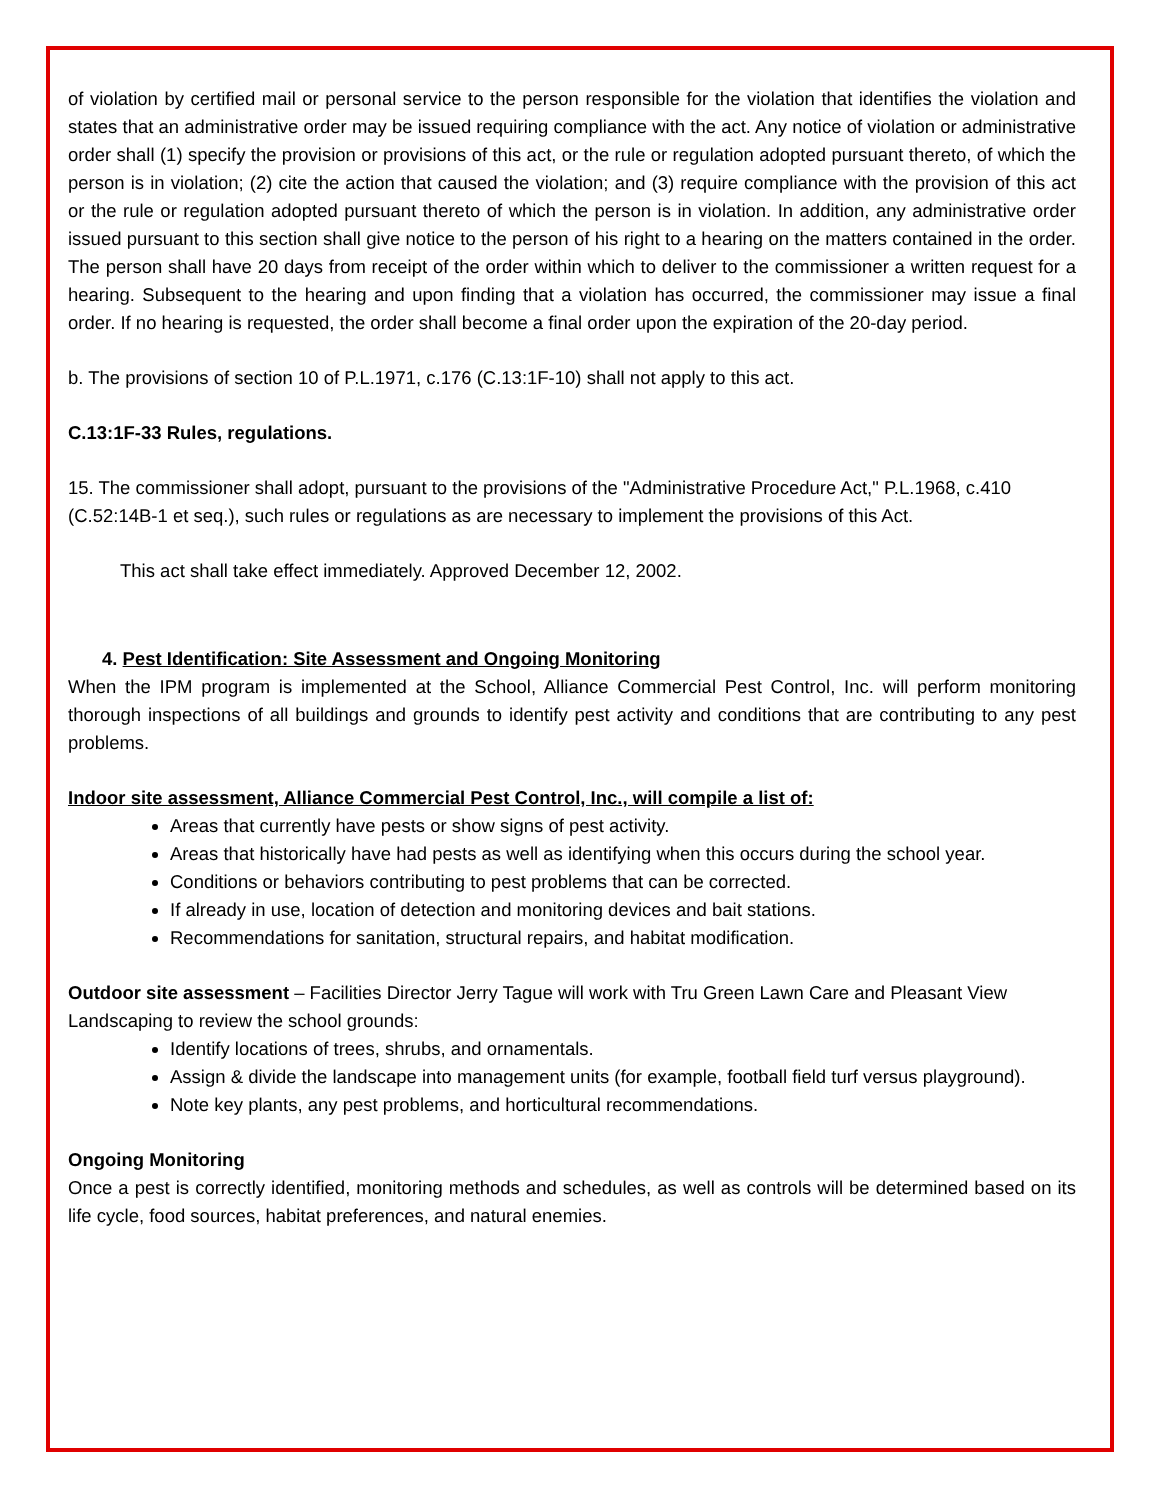of violation by certified mail or personal service to the person responsible for the violation that identifies the violation and states that an administrative order may be issued requiring compliance with the act. Any notice of violation or administrative order shall (1) specify the provision or provisions of this act, or the rule or regulation adopted pursuant thereto, of which the person is in violation; (2) cite the action that caused the violation; and (3) require compliance with the provision of this act or the rule or regulation adopted pursuant thereto of which the person is in violation. In addition, any administrative order issued pursuant to this section shall give notice to the person of his right to a hearing on the matters contained in the order. The person shall have 20 days from receipt of the order within which to deliver to the commissioner a written request for a hearing. Subsequent to the hearing and upon finding that a violation has occurred, the commissioner may issue a final order. If no hearing is requested, the order shall become a final order upon the expiration of the 20-day period.
b. The provisions of section 10 of P.L.1971, c.176 (C.13:1F-10) shall not apply to this act.
C.13:1F-33 Rules, regulations.
15. The commissioner shall adopt, pursuant to the provisions of the "Administrative Procedure Act," P.L.1968, c.410 (C.52:14B-1 et seq.), such rules or regulations as are necessary to implement the provisions of this Act.
This act shall take effect immediately. Approved December 12, 2002.
4. Pest Identification: Site Assessment and Ongoing Monitoring
When the IPM program is implemented at the School, Alliance Commercial Pest Control, Inc. will perform monitoring thorough inspections of all buildings and grounds to identify pest activity and conditions that are contributing to any pest problems.
Indoor site assessment, Alliance Commercial Pest Control, Inc., will compile a list of:
Areas that currently have pests or show signs of pest activity.
Areas that historically have had pests as well as identifying when this occurs during the school year.
Conditions or behaviors contributing to pest problems that can be corrected.
If already in use, location of detection and monitoring devices and bait stations.
Recommendations for sanitation, structural repairs, and habitat modification.
Outdoor site assessment – Facilities Director Jerry Tague will work with Tru Green Lawn Care and Pleasant View Landscaping to review the school grounds:
Identify locations of trees, shrubs, and ornamentals.
Assign & divide the landscape into management units (for example, football field turf versus playground).
Note key plants, any pest problems, and horticultural recommendations.
Ongoing Monitoring
Once a pest is correctly identified, monitoring methods and schedules, as well as controls will be determined based on its life cycle, food sources, habitat preferences, and natural enemies.